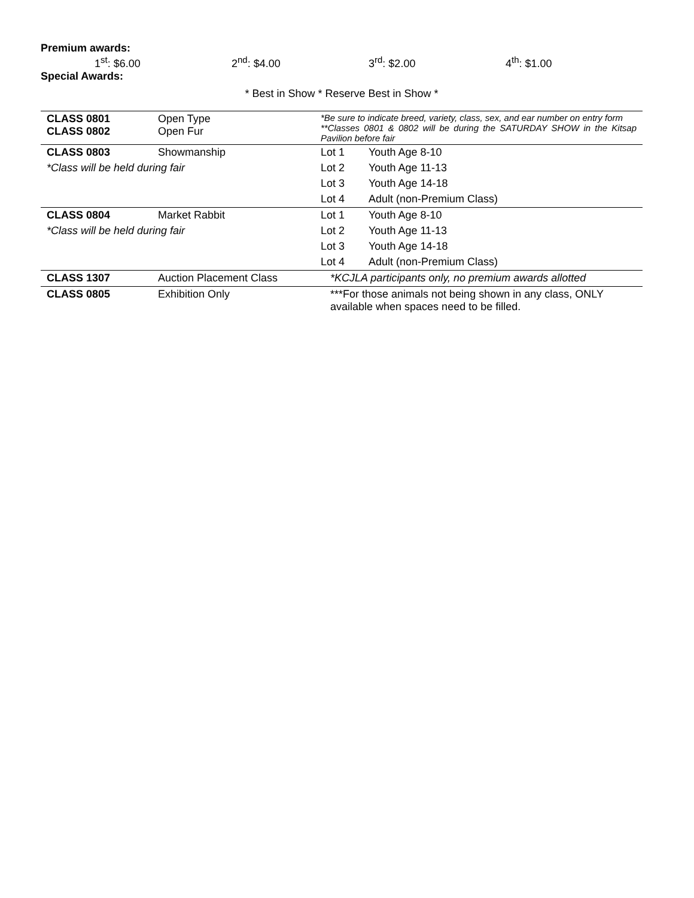Premium awards:
1<sup>st</sup>: $6.00 2<sup>nd</sup>: $4.00 3<sup>rd</sup>: $2.00 4<sup>th</sup>: $1.00
Special Awards:
* Best in Show * Reserve Best in Show *
| CLASS 0801 CLASS 0802 | Open Type Open Fur | *Be sure to indicate breed, variety, class, sex, and ear number on entry form **Classes 0801 & 0802 will be during the SATURDAY SHOW in the Kitsap Pavilion before fair | |
| CLASS 0803 | Showmanship | Lot 1 | Youth Age 8-10 |
| *Class will be held during fair | | Lot 2 | Youth Age 11-13 |
| | | Lot 3 | Youth Age 14-18 |
| | | Lot 4 | Adult (non-Premium Class) |
| CLASS 0804 | Market Rabbit | Lot 1 | Youth Age 8-10 |
| *Class will be held during fair | | Lot 2 | Youth Age 11-13 |
| | | Lot 3 | Youth Age 14-18 |
| | | Lot 4 | Adult (non-Premium Class) |
| CLASS 1307 | Auction Placement Class | *KCJLA participants only, no premium awards allotted | |
| CLASS 0805 | Exhibition Only | ***For those animals not being shown in any class, ONLY available when spaces need to be filled. | |